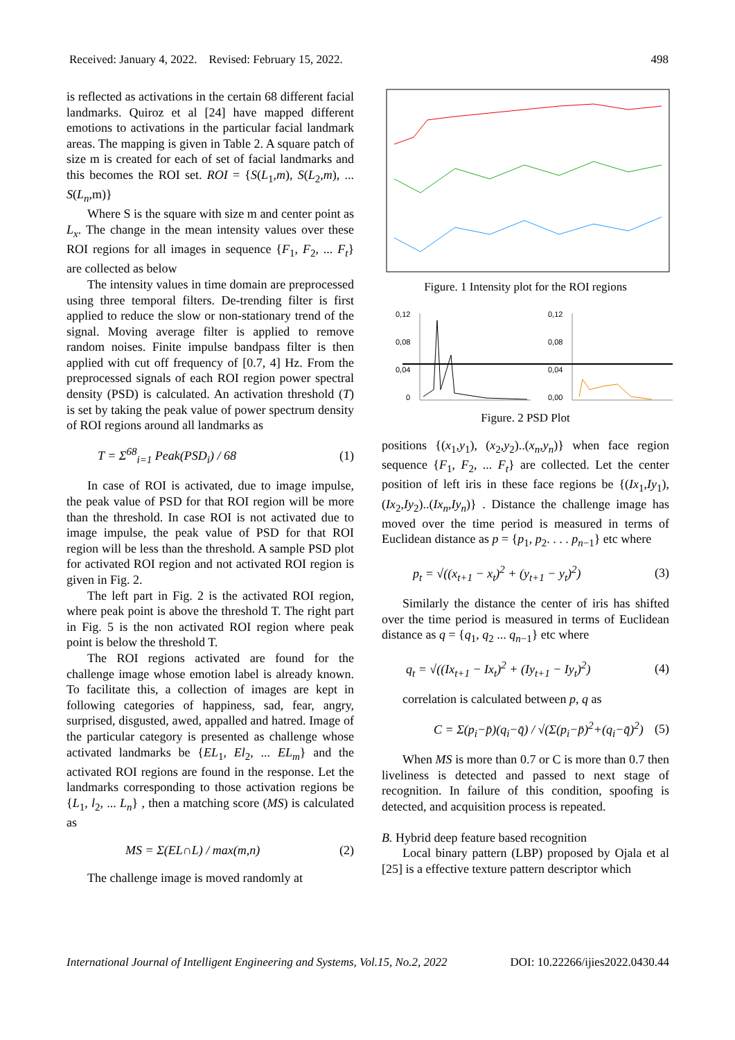Received: January 4, 2022. Revised: February 15, 2022. 498
is reflected as activations in the certain 68 different facial landmarks. Quiroz et al [24] have mapped different emotions to activations in the particular facial landmark areas. The mapping is given in Table 2. A square patch of size m is created for each of set of facial landmarks and this becomes the ROI set. ROI = {S(L<sub>1</sub>,m), S(L<sub>2</sub>,m), ... S(L<sub>n</sub>,m)}
Where S is the square with size m and center point as L<sub>x</sub>. The change in the mean intensity values over these ROI regions for all images in sequence {F<sub>1</sub>, F<sub>2</sub>, ... F<sub>t</sub>} are collected as below
The intensity values in time domain are preprocessed using three temporal filters. De-trending filter is first applied to reduce the slow or non-stationary trend of the signal. Moving average filter is applied to remove random noises. Finite impulse bandpass filter is then applied with cut off frequency of [0.7, 4] Hz. From the preprocessed signals of each ROI region power spectral density (PSD) is calculated. An activation threshold (T) is set by taking the peak value of power spectrum density of ROI regions around all landmarks as
T = Σ<sup>68</sup><sub>i=1</sub> Peak(PSD<sub>i</sub>) / 68 (1)
In case of ROI is activated, due to image impulse, the peak value of PSD for that ROI region will be more than the threshold. In case ROI is not activated due to image impulse, the peak value of PSD for that ROI region will be less than the threshold. A sample PSD plot for activated ROI region and not activated ROI region is given in Fig. 2.
The left part in Fig. 2 is the activated ROI region, where peak point is above the threshold T. The right part in Fig. 5 is the non activated ROI region where peak point is below the threshold T.
The ROI regions activated are found for the challenge image whose emotion label is already known. To facilitate this, a collection of images are kept in following categories of happiness, sad, fear, angry, surprised, disgusted, awed, appalled and hatred. Image of the particular category is presented as challenge whose activated landmarks be {EL<sub>1</sub>, El<sub>2</sub>, ... EL<sub>m</sub>} and the activated ROI regions are found in the response. Let the landmarks corresponding to those activation regions be {L<sub>1</sub>, l<sub>2</sub>, ... L<sub>n</sub>} , then a matching score (MS) is calculated as
MS = Σ(EL∩L) / max(m,n) (2)
The challenge image is moved randomly at
Figure. 1 Intensity plot for the ROI regions
0,12
0,08
0,04
0
0,12
0,08
0,04
0,00
Figure. 2 PSD Plot
positions {(x<sub>1</sub>,y<sub>1</sub>), (x<sub>2</sub>,y<sub>2</sub>)..(x<sub>n</sub>,y<sub>n</sub>)} when face region sequence {F<sub>1</sub>, F<sub>2</sub>, ... F<sub>t</sub>} are collected. Let the center position of left iris in these face regions be {(Ix<sub>1</sub>,Iy<sub>1</sub>), (Ix<sub>2</sub>,Iy<sub>2</sub>)..(Ix<sub>n</sub>,Iy<sub>n</sub>)} . Distance the challenge image has moved over the time period is measured in terms of Euclidean distance as p = {p<sub>1</sub>, p<sub>2</sub>. . . . p<sub>n−1</sub>} etc where
p<sub>t</sub> = √((x<sub>t+1</sub> − x<sub>t</sub>)<sup>2</sup> + (y<sub>t+1</sub> − y<sub>t</sub>)<sup>2</sup>) (3)
Similarly the distance the center of iris has shifted over the time period is measured in terms of Euclidean distance as q = {q<sub>1</sub>, q<sub>2</sub> ... q<sub>n−1</sub>} etc where
q<sub>t</sub> = √((Ix<sub>t+1</sub> − Ix<sub>t</sub>)<sup>2</sup> + (Iy<sub>t+1</sub> − Iy<sub>t</sub>)<sup>2</sup>) (4)
correlation is calculated between p, q as
C = Σ(p<sub>i</sub>−p̄)(q<sub>i</sub>−q̄) / √(Σ(p<sub>i</sub>−p̄)<sup>2</sup>+(q<sub>i</sub>−q̄)<sup>2</sup>) (5)
When MS is more than 0.7 or C is more than 0.7 then liveliness is detected and passed to next stage of recognition. In failure of this condition, spoofing is detected, and acquisition process is repeated.
B. Hybrid deep feature based recognition
Local binary pattern (LBP) proposed by Ojala et al [25] is a effective texture pattern descriptor which
International Journal of Intelligent Engineering and Systems, Vol.15, No.2, 2022 DOI: 10.22266/ijies2022.0430.44